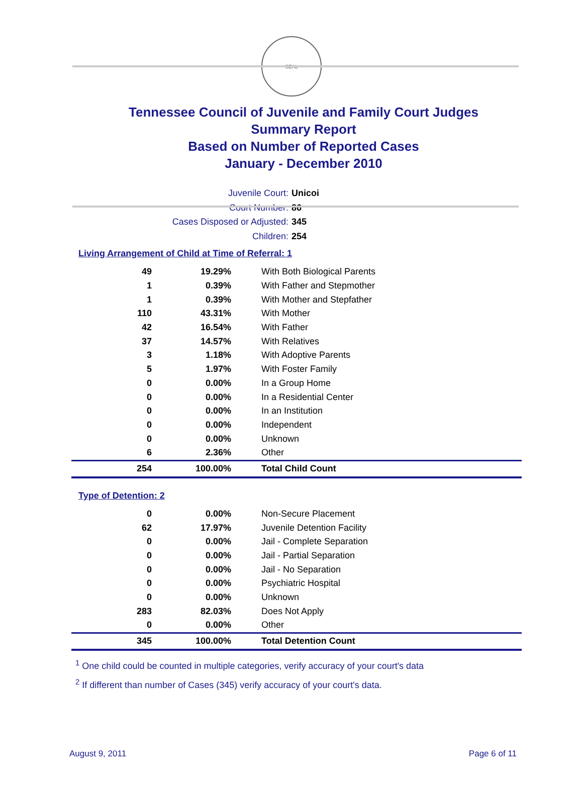SEAL
Tennessee Council of Juvenile and Family Court Judges
Summary Report
Based on Number of Reported Cases
January - December 2010
Juvenile Court: Unicoi
Court Number: 86
Cases Disposed or Adjusted: 345
Children: 254
Living Arrangement of Child at Time of Referral: 1
| 49 | 19.29% | With Both Biological Parents |
| 1 | 0.39% | With Father and Stepmother |
| 1 | 0.39% | With Mother and Stepfather |
| 110 | 43.31% | With Mother |
| 42 | 16.54% | With Father |
| 37 | 14.57% | With Relatives |
| 3 | 1.18% | With Adoptive Parents |
| 5 | 1.97% | With Foster Family |
| 0 | 0.00% | In a Group Home |
| 0 | 0.00% | In a Residential Center |
| 0 | 0.00% | In an Institution |
| 0 | 0.00% | Independent |
| 0 | 0.00% | Unknown |
| 6 | 2.36% | Other |
| 254 | 100.00% | Total Child Count |
Type of Detention: 2
| 0 | 0.00% | Non-Secure Placement |
| 62 | 17.97% | Juvenile Detention Facility |
| 0 | 0.00% | Jail - Complete Separation |
| 0 | 0.00% | Jail - Partial Separation |
| 0 | 0.00% | Jail - No Separation |
| 0 | 0.00% | Psychiatric Hospital |
| 0 | 0.00% | Unknown |
| 283 | 82.03% | Does Not Apply |
| 0 | 0.00% | Other |
| 345 | 100.00% | Total Detention Count |
<sup>1</sup> One child could be counted in multiple categories, verify accuracy of your court's data
<sup>2</sup> If different than number of Cases (345) verify accuracy of your court's data.
August 9, 2011 Page 6 of 11